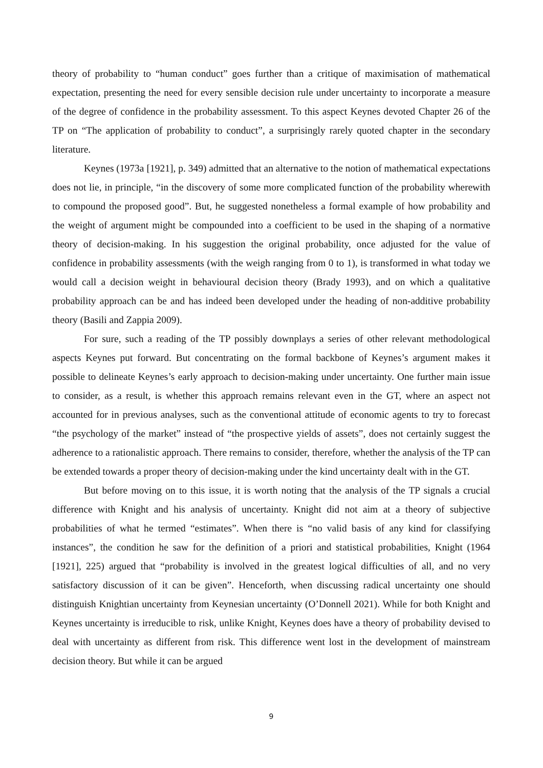theory of probability to “human conduct” goes further than a critique of maximisation of mathematical expectation, presenting the need for every sensible decision rule under uncertainty to incorporate a measure of the degree of confidence in the probability assessment. To this aspect Keynes devoted Chapter 26 of the TP on “The application of probability to conduct”, a surprisingly rarely quoted chapter in the secondary literature.
Keynes (1973a [1921], p. 349) admitted that an alternative to the notion of mathematical expectations does not lie, in principle, “in the discovery of some more complicated function of the probability wherewith to compound the proposed good”. But, he suggested nonetheless a formal example of how probability and the weight of argument might be compounded into a coefficient to be used in the shaping of a normative theory of decision-making. In his suggestion the original probability, once adjusted for the value of confidence in probability assessments (with the weigh ranging from 0 to 1), is transformed in what today we would call a decision weight in behavioural decision theory (Brady 1993), and on which a qualitative probability approach can be and has indeed been developed under the heading of non-additive probability theory (Basili and Zappia 2009).
For sure, such a reading of the TP possibly downplays a series of other relevant methodological aspects Keynes put forward. But concentrating on the formal backbone of Keynes’s argument makes it possible to delineate Keynes’s early approach to decision-making under uncertainty. One further main issue to consider, as a result, is whether this approach remains relevant even in the GT, where an aspect not accounted for in previous analyses, such as the conventional attitude of economic agents to try to forecast “the psychology of the market” instead of “the prospective yields of assets”, does not certainly suggest the adherence to a rationalistic approach. There remains to consider, therefore, whether the analysis of the TP can be extended towards a proper theory of decision-making under the kind uncertainty dealt with in the GT.
But before moving on to this issue, it is worth noting that the analysis of the TP signals a crucial difference with Knight and his analysis of uncertainty. Knight did not aim at a theory of subjective probabilities of what he termed “estimates”. When there is “no valid basis of any kind for classifying instances”, the condition he saw for the definition of a priori and statistical probabilities, Knight (1964 [1921], 225) argued that “probability is involved in the greatest logical difficulties of all, and no very satisfactory discussion of it can be given”. Henceforth, when discussing radical uncertainty one should distinguish Knightian uncertainty from Keynesian uncertainty (O’Donnell 2021). While for both Knight and Keynes uncertainty is irreducible to risk, unlike Knight, Keynes does have a theory of probability devised to deal with uncertainty as different from risk. This difference went lost in the development of mainstream decision theory. But while it can be argued
9